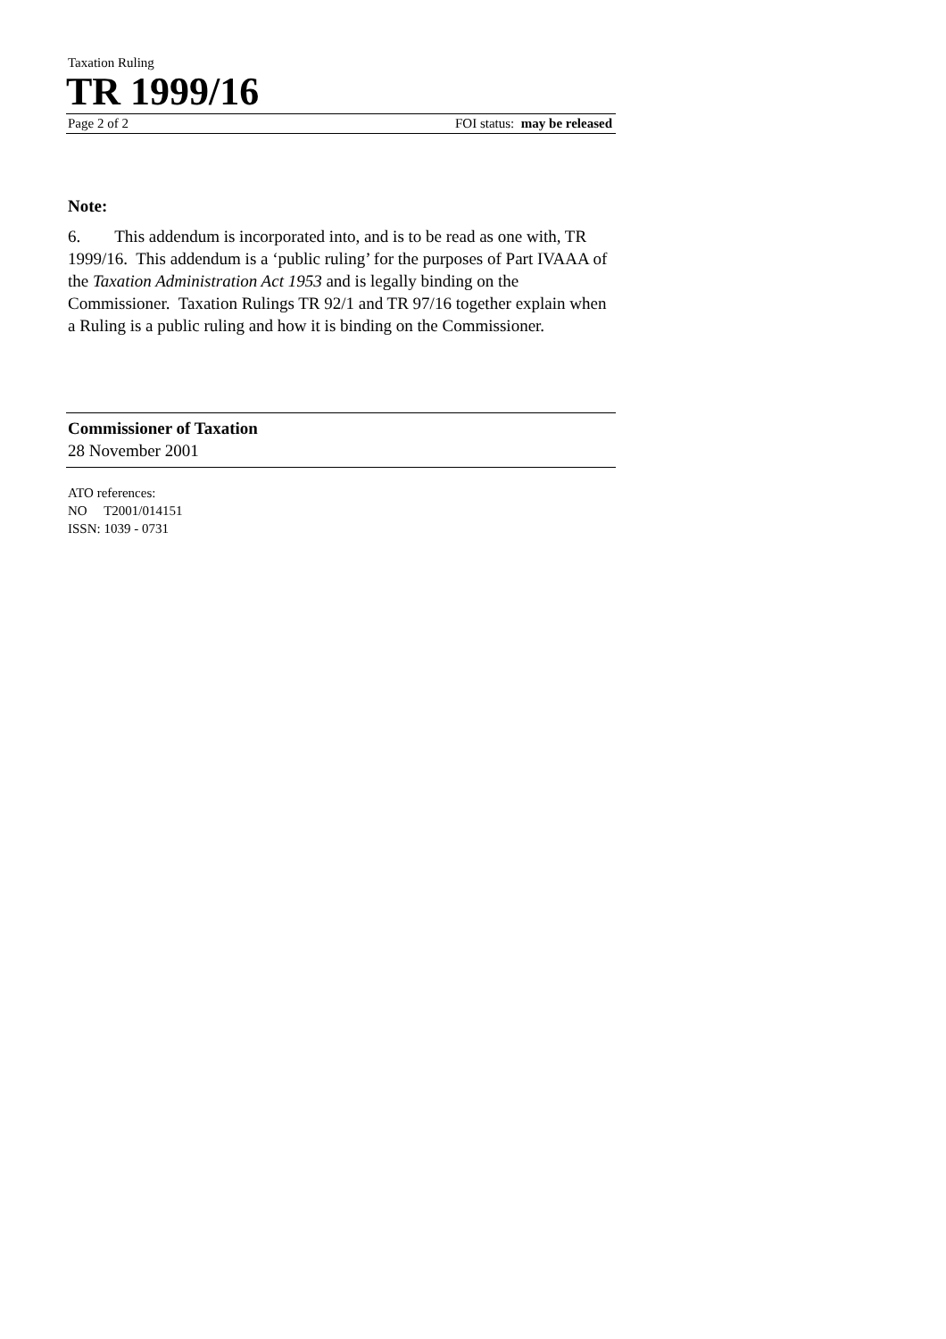Taxation Ruling
TR 1999/16
Page 2 of 2 FOI status: may be released
Note:
6. This addendum is incorporated into, and is to be read as one with, TR 1999/16. This addendum is a ‘public ruling’ for the purposes of Part IVAAA of the Taxation Administration Act 1953 and is legally binding on the Commissioner. Taxation Rulings TR 92/1 and TR 97/16 together explain when a Ruling is a public ruling and how it is binding on the Commissioner.
Commissioner of Taxation
28 November 2001
ATO references:
NO T2001/014151
ISSN: 1039 - 0731